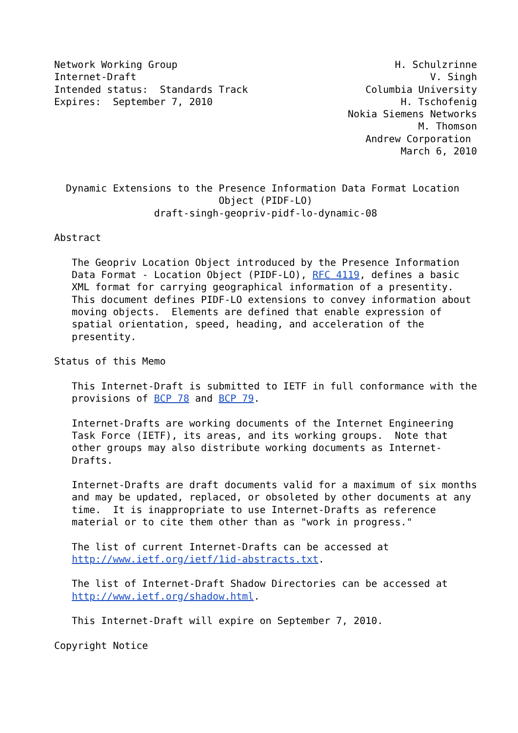Network Working Group                                     H. Schulzrinne
Internet-Draft                                                  V. Singh
Intended status:  Standards Track                    Columbia University
Expires:  September 7, 2010                                H. Tschofenig
                                                  Nokia Siemens Networks
                                                              M. Thomson
                                                     Andrew Corporation
                                                           March 6, 2010


  Dynamic Extensions to the Presence Information Data Format Location
                            Object (PIDF-LO)
                 draft-singh-geopriv-pidf-lo-dynamic-08

Abstract

   The Geopriv Location Object introduced by the Presence Information
   Data Format - Location Object (PIDF-LO), RFC 4119, defines a basic
   XML format for carrying geographical information of a presentity.
   This document defines PIDF-LO extensions to convey information about
   moving objects.  Elements are defined that enable expression of
   spatial orientation, speed, heading, and acceleration of the
   presentity.

Status of this Memo

   This Internet-Draft is submitted to IETF in full conformance with the
   provisions of BCP 78 and BCP 79.

   Internet-Drafts are working documents of the Internet Engineering
   Task Force (IETF), its areas, and its working groups.  Note that
   other groups may also distribute working documents as Internet-
   Drafts.

   Internet-Drafts are draft documents valid for a maximum of six months
   and may be updated, replaced, or obsoleted by other documents at any
   time.  It is inappropriate to use Internet-Drafts as reference
   material or to cite them other than as "work in progress."

   The list of current Internet-Drafts can be accessed at
   http://www.ietf.org/ietf/1id-abstracts.txt.

   The list of Internet-Draft Shadow Directories can be accessed at
   http://www.ietf.org/shadow.html.

   This Internet-Draft will expire on September 7, 2010.

Copyright Notice